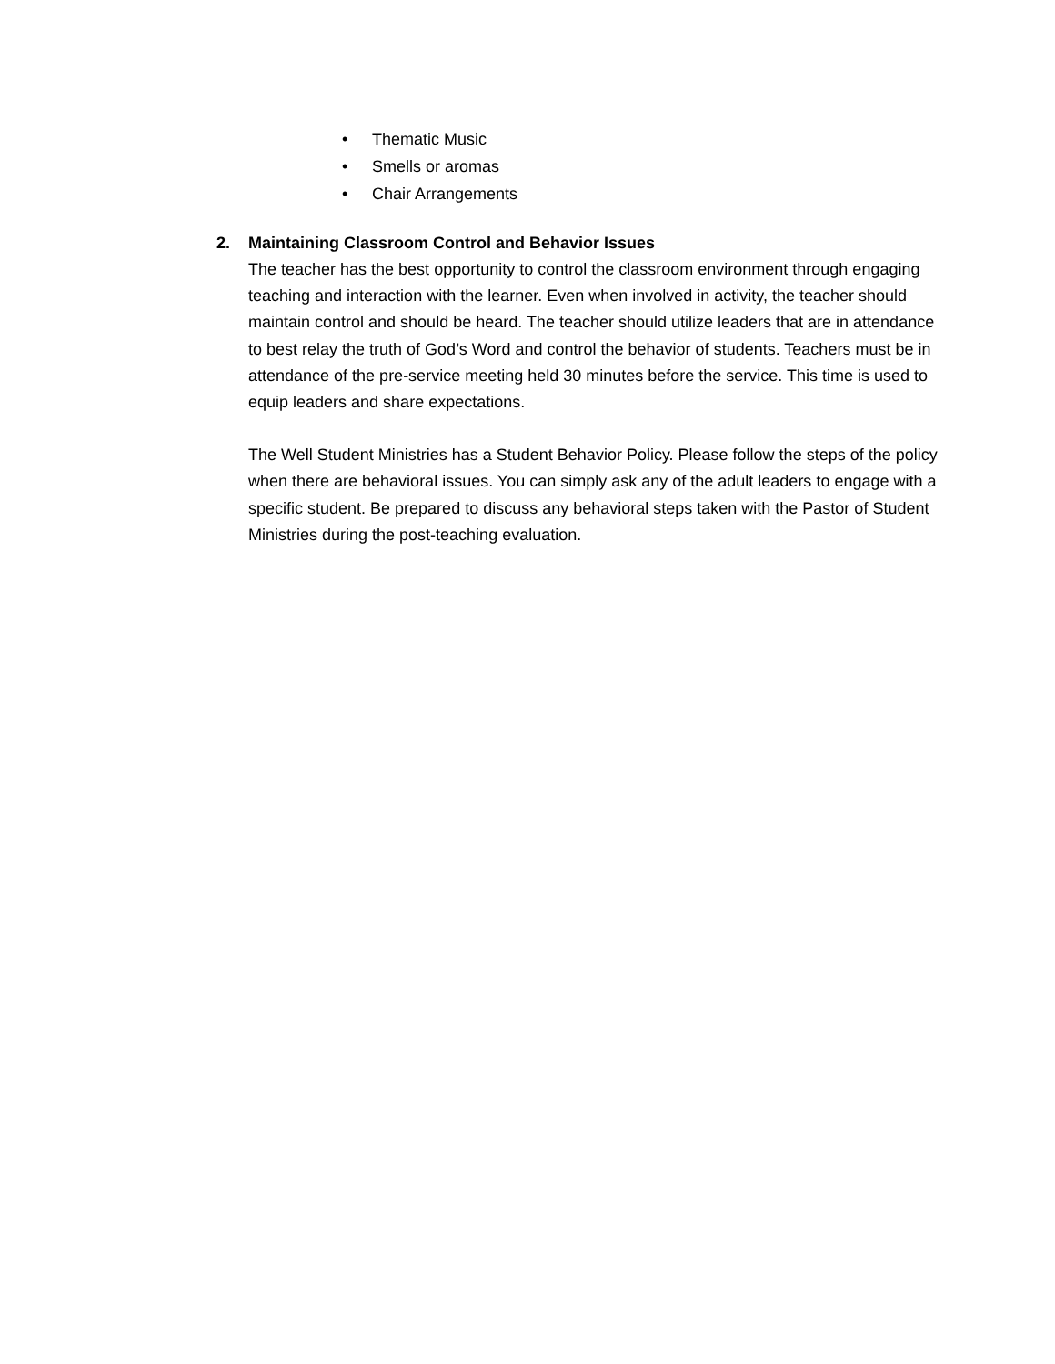• Thematic Music
• Smells or aromas
• Chair Arrangements
2. Maintaining Classroom Control and Behavior Issues
The teacher has the best opportunity to control the classroom environment through engaging teaching and interaction with the learner. Even when involved in activity, the teacher should maintain control and should be heard. The teacher should utilize leaders that are in attendance to best relay the truth of God’s Word and control the behavior of students. Teachers must be in attendance of the pre-service meeting held 30 minutes before the service. This time is used to equip leaders and share expectations.
The Well Student Ministries has a Student Behavior Policy. Please follow the steps of the policy when there are behavioral issues. You can simply ask any of the adult leaders to engage with a specific student. Be prepared to discuss any behavioral steps taken with the Pastor of Student Ministries during the post-teaching evaluation.